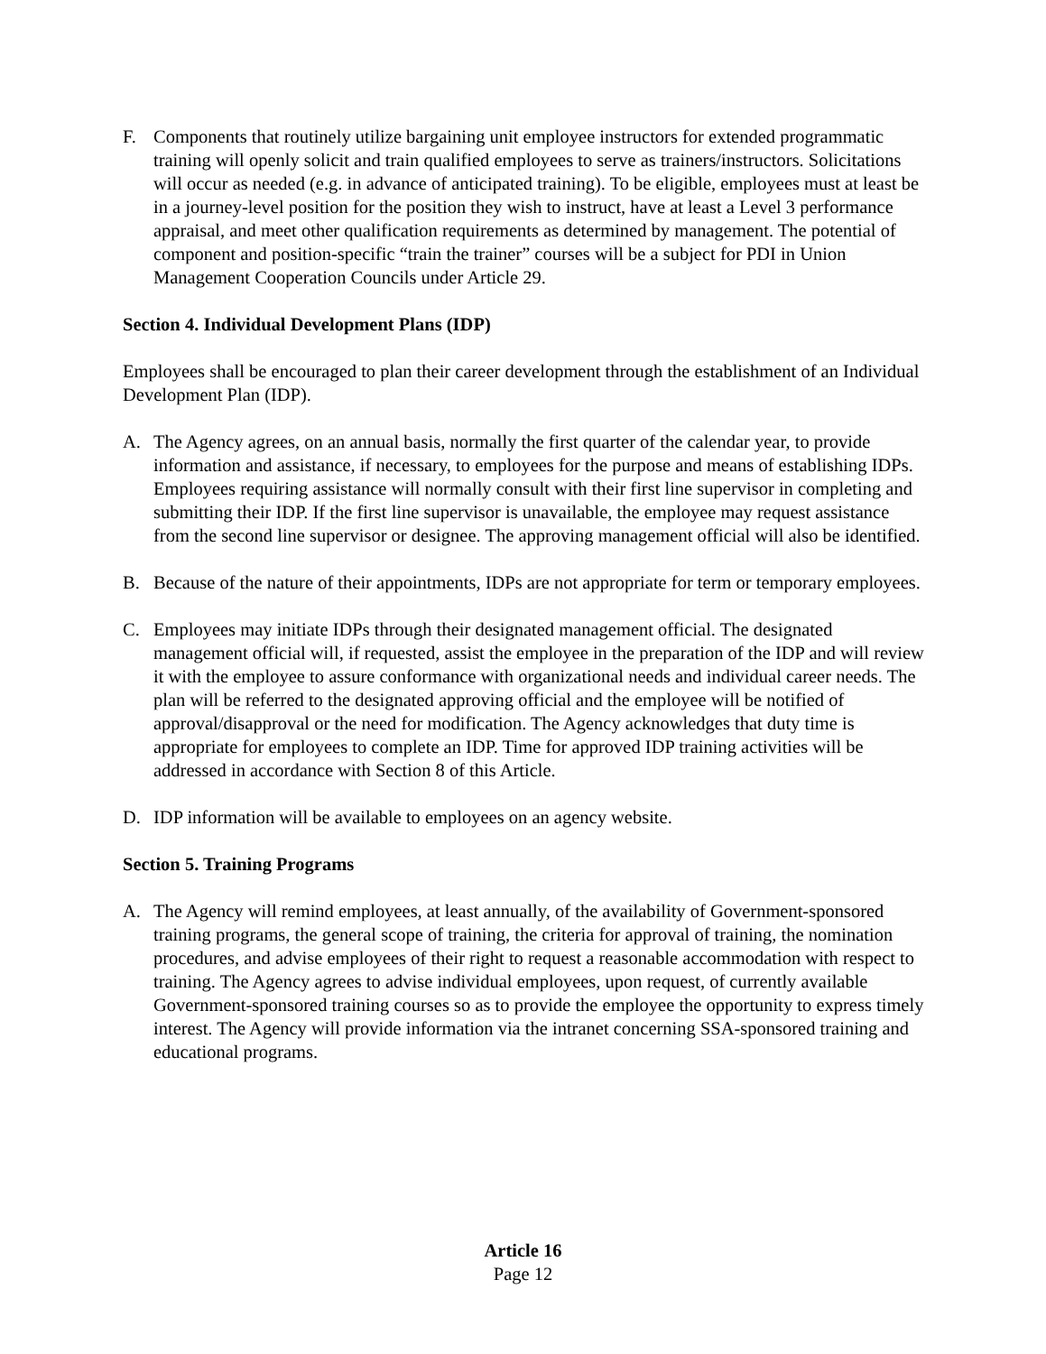F. Components that routinely utilize bargaining unit employee instructors for extended programmatic training will openly solicit and train qualified employees to serve as trainers/instructors. Solicitations will occur as needed (e.g. in advance of anticipated training). To be eligible, employees must at least be in a journey-level position for the position they wish to instruct, have at least a Level 3 performance appraisal, and meet other qualification requirements as determined by management. The potential of component and position-specific “train the trainer” courses will be a subject for PDI in Union Management Cooperation Councils under Article 29.
Section 4. Individual Development Plans (IDP)
Employees shall be encouraged to plan their career development through the establishment of an Individual Development Plan (IDP).
A. The Agency agrees, on an annual basis, normally the first quarter of the calendar year, to provide information and assistance, if necessary, to employees for the purpose and means of establishing IDPs. Employees requiring assistance will normally consult with their first line supervisor in completing and submitting their IDP. If the first line supervisor is unavailable, the employee may request assistance from the second line supervisor or designee. The approving management official will also be identified.
B. Because of the nature of their appointments, IDPs are not appropriate for term or temporary employees.
C. Employees may initiate IDPs through their designated management official. The designated management official will, if requested, assist the employee in the preparation of the IDP and will review it with the employee to assure conformance with organizational needs and individual career needs. The plan will be referred to the designated approving official and the employee will be notified of approval/disapproval or the need for modification. The Agency acknowledges that duty time is appropriate for employees to complete an IDP. Time for approved IDP training activities will be addressed in accordance with Section 8 of this Article.
D. IDP information will be available to employees on an agency website.
Section 5. Training Programs
A. The Agency will remind employees, at least annually, of the availability of Government-sponsored training programs, the general scope of training, the criteria for approval of training, the nomination procedures, and advise employees of their right to request a reasonable accommodation with respect to training. The Agency agrees to advise individual employees, upon request, of currently available Government-sponsored training courses so as to provide the employee the opportunity to express timely interest. The Agency will provide information via the intranet concerning SSA-sponsored training and educational programs.
Article 16
Page 12